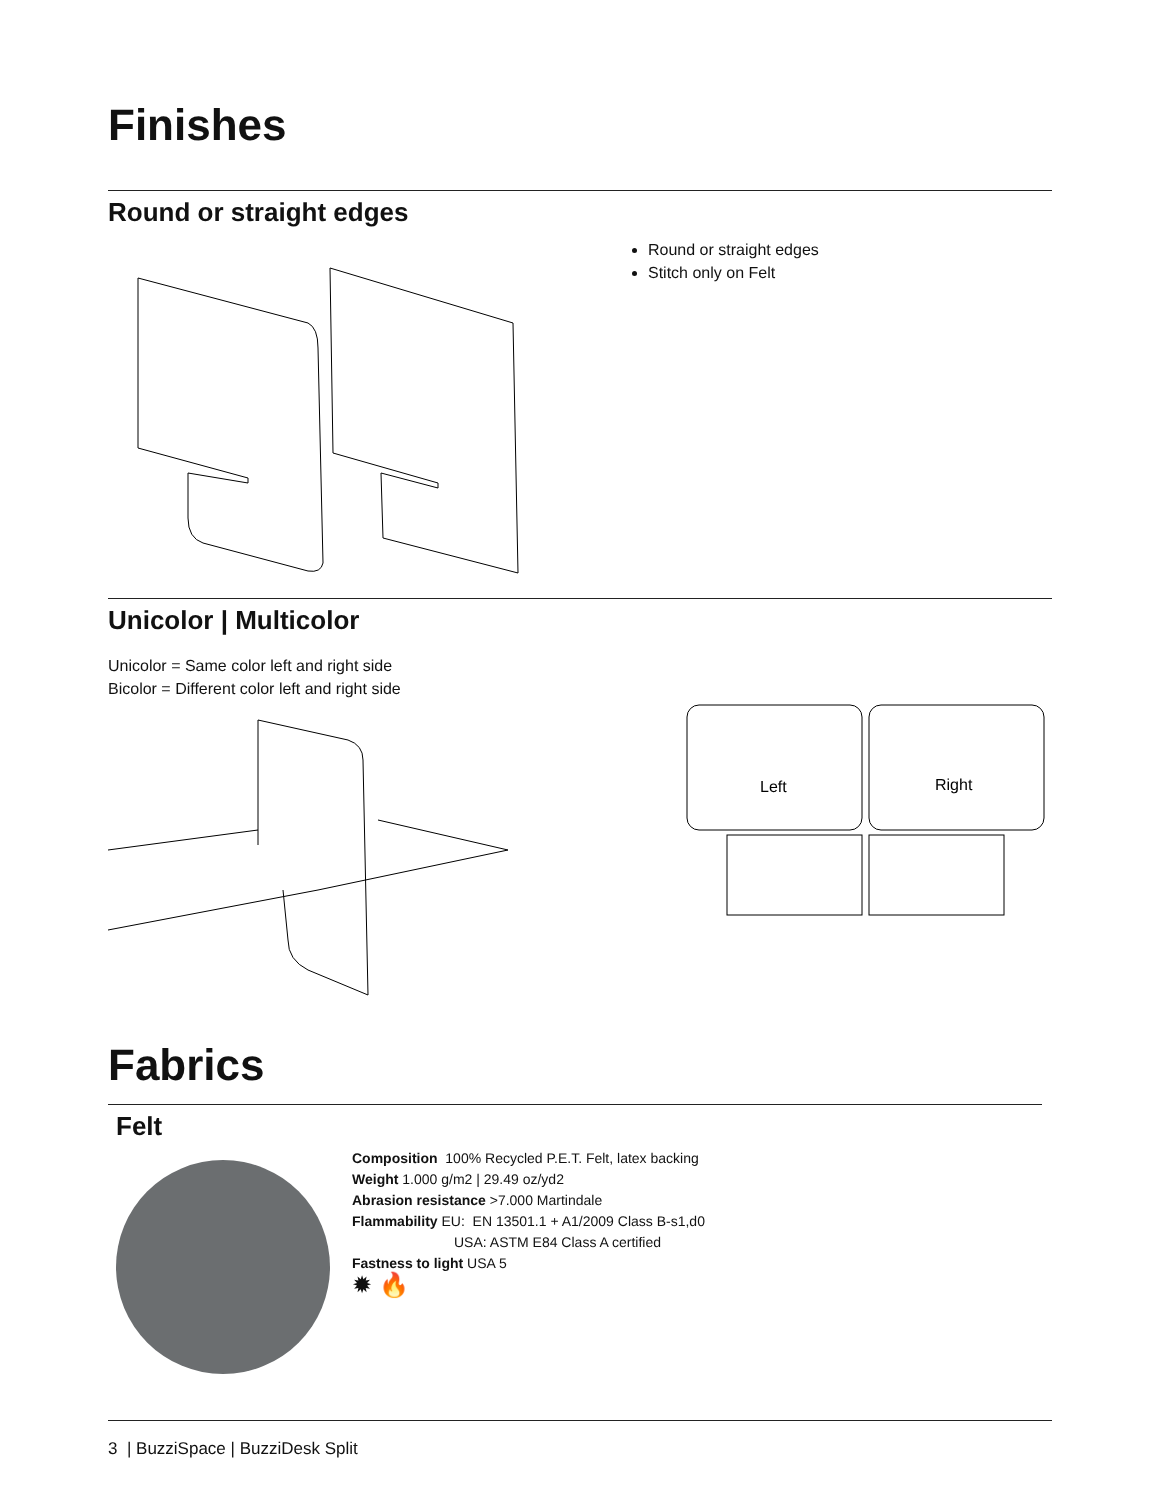Finishes
Round or straight edges
Round or straight edges
Stitch only on Felt
Unicolor | Multicolor
Unicolor = Same color left and right side
Bicolor = Different color left and right side
Left
Right
Fabrics
Felt
Composition 100% Recycled P.E.T. Felt, latex backing
Weight 1.000 g/m2 | 29.49 oz/yd2
Abrasion resistance >7.000 Martindale
Flammability EU: EN 13501.1 + A1/2009 Class B-s1,d0
USA: ASTM E84 Class A certified
Fastness to light USA 5
✹ 🔥
3 | BuzziSpace | BuzziDesk Split